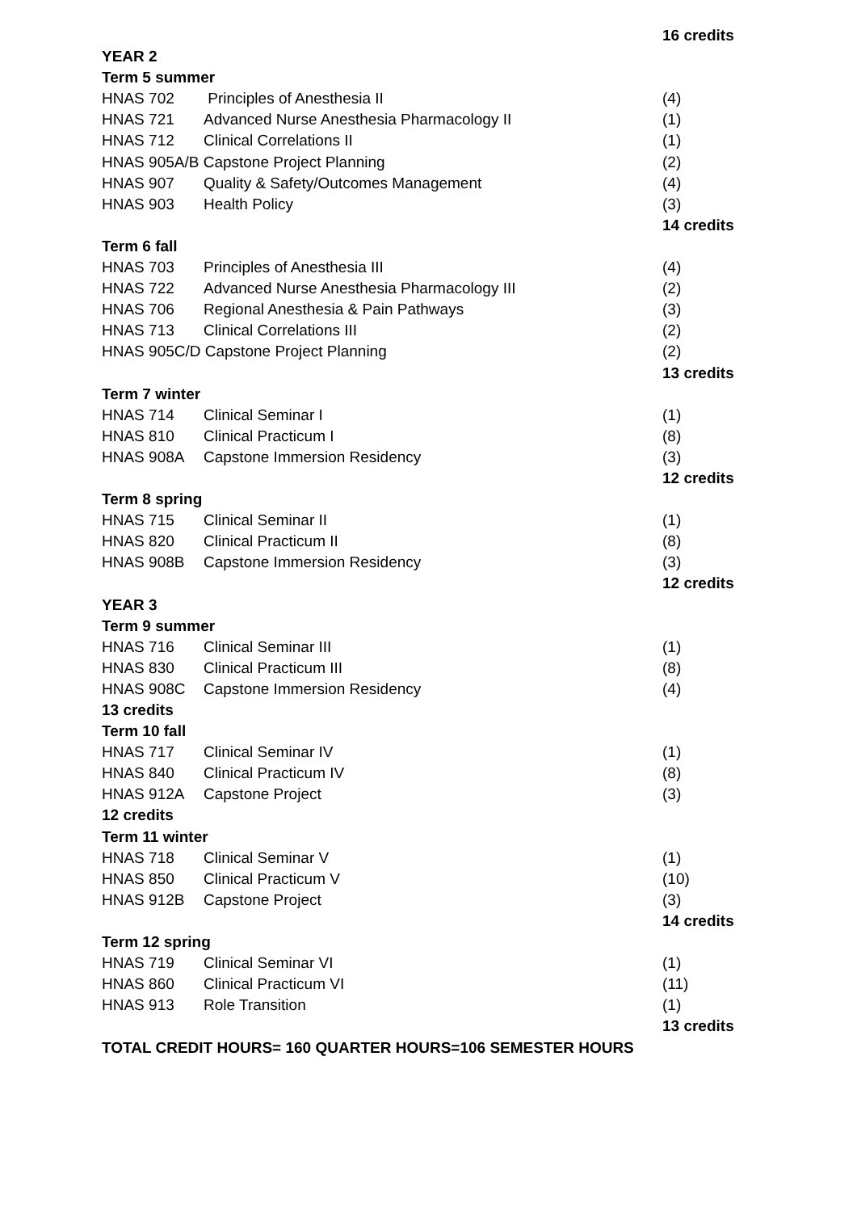| | | 16 credits |
| YEAR 2 | | |
| Term 5 summer | | |
| HNAS 702 | Principles of Anesthesia II | (4) |
| HNAS 721 | Advanced Nurse Anesthesia Pharmacology II | (1) |
| HNAS 712 | Clinical Correlations II | (1) |
| HNAS 905A/B Capstone Project Planning | | (2) |
| HNAS 907 | Quality & Safety/Outcomes Management | (4) |
| HNAS 903 | Health Policy | (3) |
| | | 14 credits |
| Term 6 fall | | |
| HNAS 703 | Principles of Anesthesia III | (4) |
| HNAS 722 | Advanced Nurse Anesthesia Pharmacology III | (2) |
| HNAS 706 | Regional Anesthesia & Pain Pathways | (3) |
| HNAS 713 | Clinical Correlations III | (2) |
| HNAS 905C/D Capstone Project Planning | | (2) |
| | | 13 credits |
| Term 7 winter | | |
| HNAS 714 | Clinical Seminar I | (1) |
| HNAS 810 | Clinical Practicum I | (8) |
| HNAS 908A | Capstone Immersion Residency | (3) |
| | | 12 credits |
| Term 8 spring | | |
| HNAS 715 | Clinical Seminar II | (1) |
| HNAS 820 | Clinical Practicum II | (8) |
| HNAS 908B | Capstone Immersion Residency | (3) |
| | | 12 credits |
| YEAR 3 | | |
| Term 9 summer | | |
| HNAS 716 | Clinical Seminar III | (1) |
| HNAS 830 | Clinical Practicum III | (8) |
| HNAS 908C | Capstone Immersion Residency | (4) |
| 13 credits | | |
| Term 10 fall | | |
| HNAS 717 | Clinical Seminar IV | (1) |
| HNAS 840 | Clinical Practicum IV | (8) |
| HNAS 912A | Capstone Project | (3) |
| 12 credits | | |
| Term 11 winter | | |
| HNAS 718 | Clinical Seminar V | (1) |
| HNAS 850 | Clinical Practicum V | (10) |
| HNAS 912B | Capstone Project | (3) |
| | | 14 credits |
| Term 12 spring | | |
| HNAS 719 | Clinical Seminar VI | (1) |
| HNAS 860 | Clinical Practicum VI | (11) |
| HNAS 913 | Role Transition | (1) |
| | | 13 credits |
| TOTAL CREDIT HOURS= 160 QUARTER HOURS=106 SEMESTER HOURS | | |